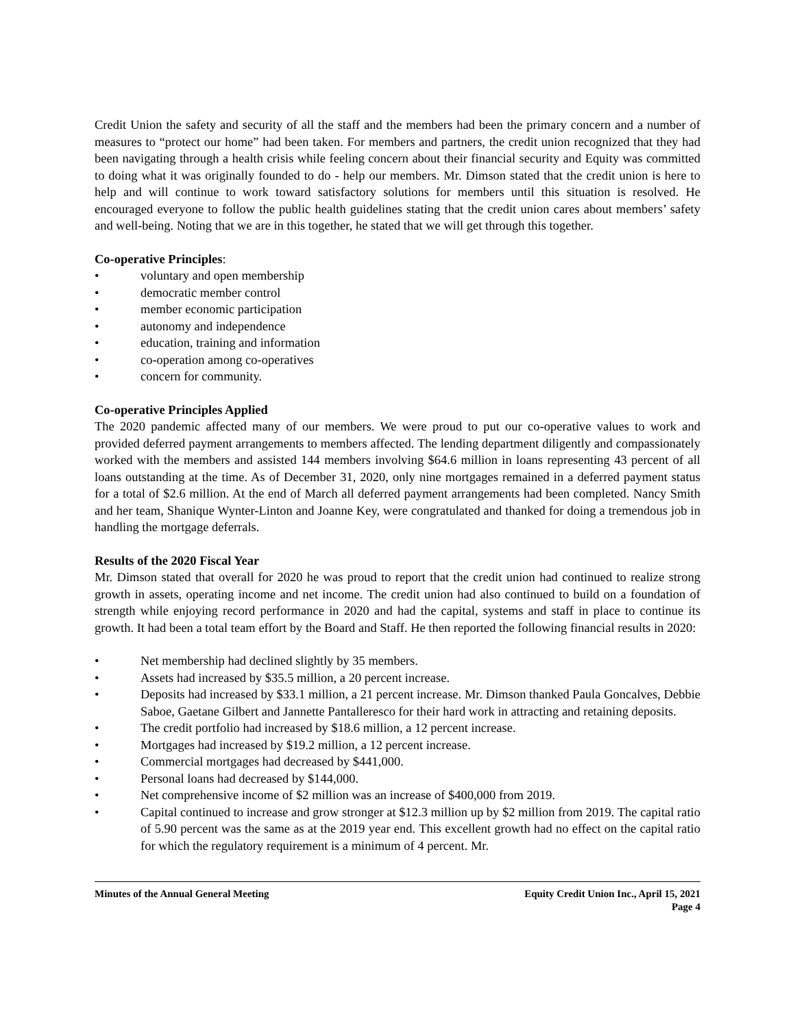Credit Union the safety and security of all the staff and the members had been the primary concern and a number of measures to “protect our home” had been taken. For members and partners, the credit union recognized that they had been navigating through a health crisis while feeling concern about their financial security and Equity was committed to doing what it was originally founded to do - help our members. Mr. Dimson stated that the credit union is here to help and will continue to work toward satisfactory solutions for members until this situation is resolved. He encouraged everyone to follow the public health guidelines stating that the credit union cares about members’ safety and well-being. Noting that we are in this together, he stated that we will get through this together.
Co-operative Principles:
• voluntary and open membership
• democratic member control
• member economic participation
• autonomy and independence
• education, training and information
• co-operation among co-operatives
• concern for community.
Co-operative Principles Applied
The 2020 pandemic affected many of our members. We were proud to put our co-operative values to work and provided deferred payment arrangements to members affected. The lending department diligently and compassionately worked with the members and assisted 144 members involving $64.6 million in loans representing 43 percent of all loans outstanding at the time. As of December 31, 2020, only nine mortgages remained in a deferred payment status for a total of $2.6 million. At the end of March all deferred payment arrangements had been completed. Nancy Smith and her team, Shanique Wynter-Linton and Joanne Key, were congratulated and thanked for doing a tremendous job in handling the mortgage deferrals.
Results of the 2020 Fiscal Year
Mr. Dimson stated that overall for 2020 he was proud to report that the credit union had continued to realize strong growth in assets, operating income and net income. The credit union had also continued to build on a foundation of strength while enjoying record performance in 2020 and had the capital, systems and staff in place to continue its growth. It had been a total team effort by the Board and Staff. He then reported the following financial results in 2020:
• Net membership had declined slightly by 35 members.
• Assets had increased by $35.5 million, a 20 percent increase.
• Deposits had increased by $33.1 million, a 21 percent increase. Mr. Dimson thanked Paula Goncalves, Debbie Saboe, Gaetane Gilbert and Jannette Pantalleresco for their hard work in attracting and retaining deposits.
• The credit portfolio had increased by $18.6 million, a 12 percent increase.
• Mortgages had increased by $19.2 million, a 12 percent increase.
• Commercial mortgages had decreased by $441,000.
• Personal loans had decreased by $144,000.
• Net comprehensive income of $2 million was an increase of $400,000 from 2019.
• Capital continued to increase and grow stronger at $12.3 million up by $2 million from 2019. The capital ratio of 5.90 percent was the same as at the 2019 year end. This excellent growth had no effect on the capital ratio for which the regulatory requirement is a minimum of 4 percent. Mr.
Minutes of the Annual General Meeting Equity Credit Union Inc., April 15, 2021
Page 4